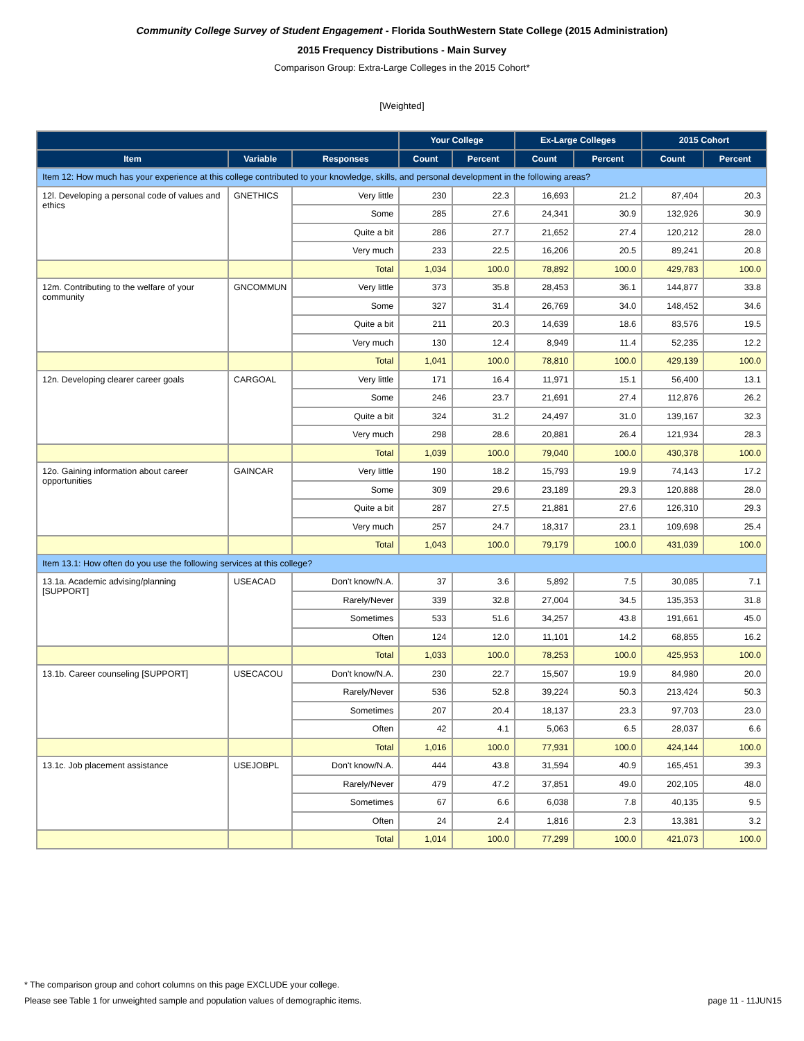Community College Survey of Student Engagement - Florida SouthWestern State College (2015 Administration)
2015 Frequency Distributions - Main Survey
Comparison Group: Extra-Large Colleges in the 2015 Cohort*
[Weighted]
| | | | Your College | | Ex-Large Colleges | | 2015 Cohort | |
| --- | --- | --- | --- | --- | --- | --- | --- | --- |
| Item | Variable | Responses | Count | Percent | Count | Percent | Count | Percent |
| Item 12: How much has your experience at this college contributed to your knowledge, skills, and personal development in the following areas? | | | | | | | | |
| 12l. Developing a personal code of values and ethics | GNETHICS | Very little | 230 | 22.3 | 16,693 | 21.2 | 87,404 | 20.3 |
| | | Some | 285 | 27.6 | 24,341 | 30.9 | 132,926 | 30.9 |
| | | Quite a bit | 286 | 27.7 | 21,652 | 27.4 | 120,212 | 28.0 |
| | | Very much | 233 | 22.5 | 16,206 | 20.5 | 89,241 | 20.8 |
| | | Total | 1,034 | 100.0 | 78,892 | 100.0 | 429,783 | 100.0 |
| 12m. Contributing to the welfare of your community | GNCOMMUN | Very little | 373 | 35.8 | 28,453 | 36.1 | 144,877 | 33.8 |
| | | Some | 327 | 31.4 | 26,769 | 34.0 | 148,452 | 34.6 |
| | | Quite a bit | 211 | 20.3 | 14,639 | 18.6 | 83,576 | 19.5 |
| | | Very much | 130 | 12.4 | 8,949 | 11.4 | 52,235 | 12.2 |
| | | Total | 1,041 | 100.0 | 78,810 | 100.0 | 429,139 | 100.0 |
| 12n. Developing clearer career goals | CARGOAL | Very little | 171 | 16.4 | 11,971 | 15.1 | 56,400 | 13.1 |
| | | Some | 246 | 23.7 | 21,691 | 27.4 | 112,876 | 26.2 |
| | | Quite a bit | 324 | 31.2 | 24,497 | 31.0 | 139,167 | 32.3 |
| | | Very much | 298 | 28.6 | 20,881 | 26.4 | 121,934 | 28.3 |
| | | Total | 1,039 | 100.0 | 79,040 | 100.0 | 430,378 | 100.0 |
| 12o. Gaining information about career opportunities | GAINCAR | Very little | 190 | 18.2 | 15,793 | 19.9 | 74,143 | 17.2 |
| | | Some | 309 | 29.6 | 23,189 | 29.3 | 120,888 | 28.0 |
| | | Quite a bit | 287 | 27.5 | 21,881 | 27.6 | 126,310 | 29.3 |
| | | Very much | 257 | 24.7 | 18,317 | 23.1 | 109,698 | 25.4 |
| | | Total | 1,043 | 100.0 | 79,179 | 100.0 | 431,039 | 100.0 |
| Item 13.1: How often do you use the following services at this college? | | | | | | | | |
| 13.1a. Academic advising/planning [SUPPORT] | USEACAD | Don't know/N.A. | 37 | 3.6 | 5,892 | 7.5 | 30,085 | 7.1 |
| | | Rarely/Never | 339 | 32.8 | 27,004 | 34.5 | 135,353 | 31.8 |
| | | Sometimes | 533 | 51.6 | 34,257 | 43.8 | 191,661 | 45.0 |
| | | Often | 124 | 12.0 | 11,101 | 14.2 | 68,855 | 16.2 |
| | | Total | 1,033 | 100.0 | 78,253 | 100.0 | 425,953 | 100.0 |
| 13.1b. Career counseling [SUPPORT] | USECACOU | Don't know/N.A. | 230 | 22.7 | 15,507 | 19.9 | 84,980 | 20.0 |
| | | Rarely/Never | 536 | 52.8 | 39,224 | 50.3 | 213,424 | 50.3 |
| | | Sometimes | 207 | 20.4 | 18,137 | 23.3 | 97,703 | 23.0 |
| | | Often | 42 | 4.1 | 5,063 | 6.5 | 28,037 | 6.6 |
| | | Total | 1,016 | 100.0 | 77,931 | 100.0 | 424,144 | 100.0 |
| 13.1c. Job placement assistance | USEJOBPL | Don't know/N.A. | 444 | 43.8 | 31,594 | 40.9 | 165,451 | 39.3 |
| | | Rarely/Never | 479 | 47.2 | 37,851 | 49.0 | 202,105 | 48.0 |
| | | Sometimes | 67 | 6.6 | 6,038 | 7.8 | 40,135 | 9.5 |
| | | Often | 24 | 2.4 | 1,816 | 2.3 | 13,381 | 3.2 |
| | | Total | 1,014 | 100.0 | 77,299 | 100.0 | 421,073 | 100.0 |
* The comparison group and cohort columns on this page EXCLUDE your college.
Please see Table 1 for unweighted sample and population values of demographic items. page 11 - 11JUN15